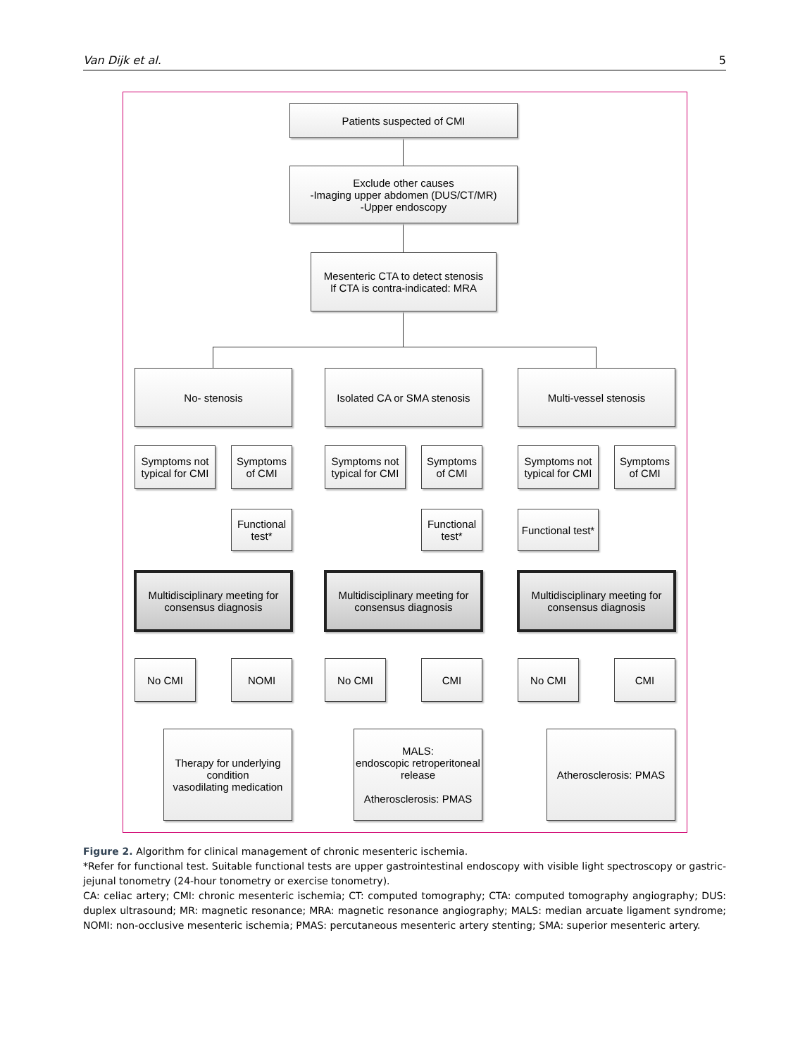Van Dijk et al. 5
Patients suspected of CMI
Exclude other causes
-Imaging upper abdomen (DUS/CT/MR)
-Upper endoscopy
Mesenteric CTA to detect stenosis
If CTA is contra-indicated: MRA
No- stenosis
Isolated CA or SMA stenosis
Multi-vessel stenosis
Symptoms not typical for CMI
Symptoms of CMI
Symptoms not typical for CMI
Symptoms of CMI
Symptoms not typical for CMI
Symptoms of CMI
Functional test*
Functional test*
Functional test*
Multidisciplinary meeting for consensus diagnosis
Multidisciplinary meeting for consensus diagnosis
Multidisciplinary meeting for consensus diagnosis
No CMI NOMI No CMI CMI No CMI CMI
Therapy for underlying condition
vasodilating medication
MALS:
endoscopic retroperitoneal release
Atherosclerosis: PMAS
Atherosclerosis: PMAS
Figure 2. Algorithm for clinical management of chronic mesenteric ischemia.
*Refer for functional test. Suitable functional tests are upper gastrointestinal endoscopy with visible light spectroscopy or gastric-jejunal tonometry (24-hour tonometry or exercise tonometry).
CA: celiac artery; CMI: chronic mesenteric ischemia; CT: computed tomography; CTA: computed tomography angiography; DUS: duplex ultrasound; MR: magnetic resonance; MRA: magnetic resonance angiography; MALS: median arcuate ligament syndrome; NOMI: non-occlusive mesenteric ischemia; PMAS: percutaneous mesenteric artery stenting; SMA: superior mesenteric artery.